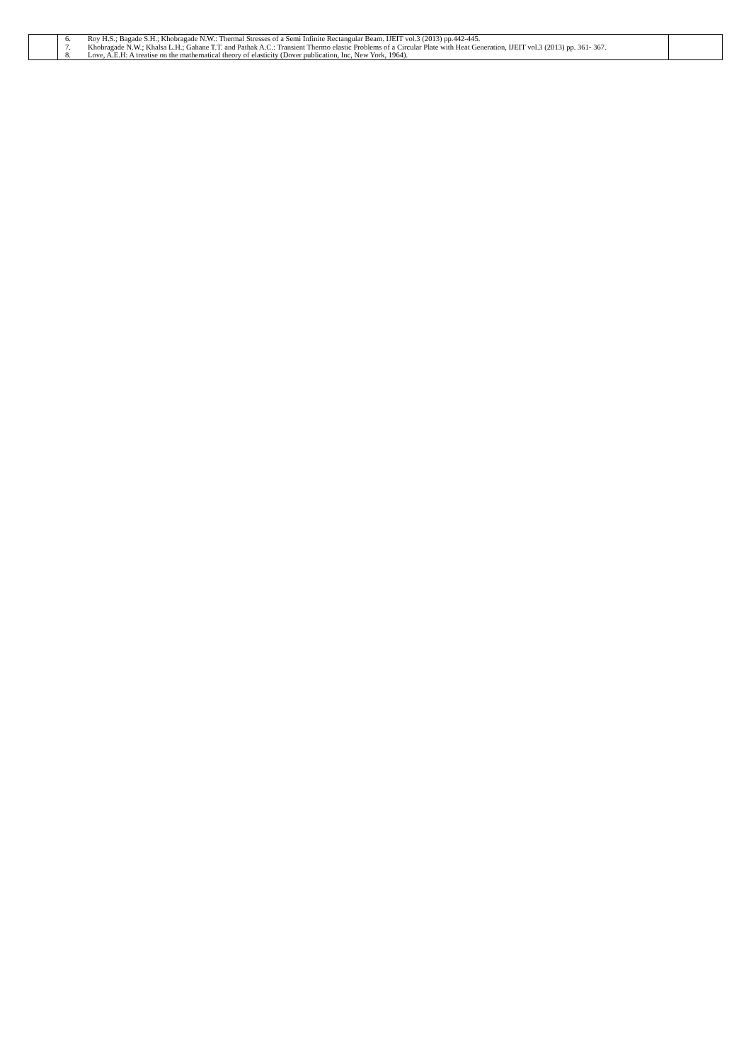| | 6. Roy H.S.; Bagade S.H.; Khobragade N.W.: Thermal Stresses of a Semi Infinite Rectangular Beam. IJEIT vol.3 (2013) pp.442-445. 7. Khobragade N.W.; Khalsa L.H.; Gahane T.T. and Pathak A.C.: Transient Thermo elastic Problems of a Circular Plate with Heat Generation, IJEIT vol.3 (2013) pp. 361- 367. 8. Love, A.E.H: A treatise on the mathematical theory of elasticity (Dover publication, Inc, New York, 1964). | |